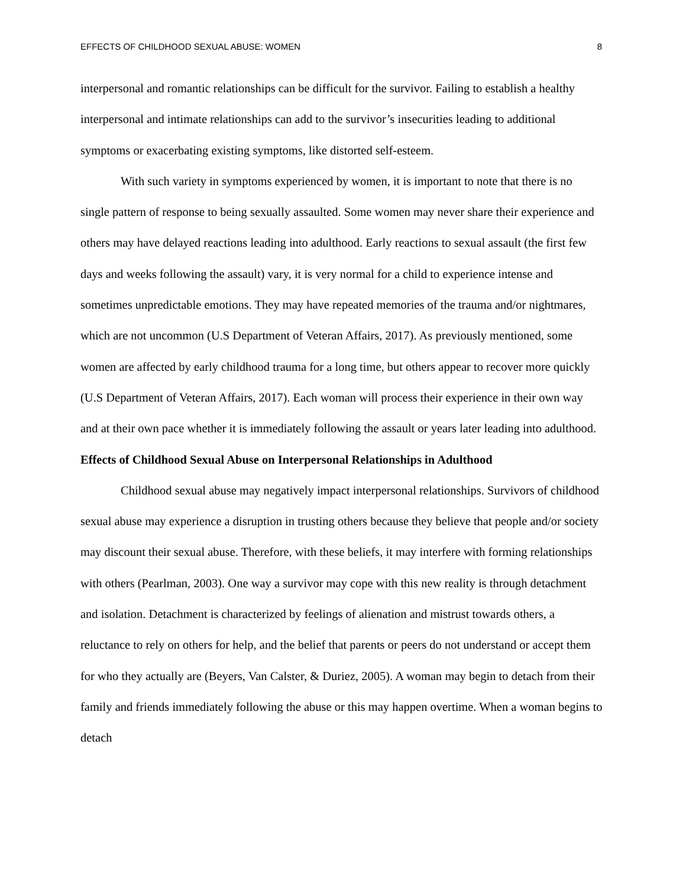EFFECTS OF CHILDHOOD SEXUAL ABUSE: WOMEN 8
interpersonal and romantic relationships can be difficult for the survivor. Failing to establish a healthy interpersonal and intimate relationships can add to the survivor’s insecurities leading to additional symptoms or exacerbating existing symptoms, like distorted self-esteem.
With such variety in symptoms experienced by women, it is important to note that there is no single pattern of response to being sexually assaulted. Some women may never share their experience and others may have delayed reactions leading into adulthood. Early reactions to sexual assault (the first few days and weeks following the assault) vary, it is very normal for a child to experience intense and sometimes unpredictable emotions. They may have repeated memories of the trauma and/or nightmares, which are not uncommon (U.S Department of Veteran Affairs, 2017). As previously mentioned, some women are affected by early childhood trauma for a long time, but others appear to recover more quickly (U.S Department of Veteran Affairs, 2017). Each woman will process their experience in their own way and at their own pace whether it is immediately following the assault or years later leading into adulthood.
Effects of Childhood Sexual Abuse on Interpersonal Relationships in Adulthood
Childhood sexual abuse may negatively impact interpersonal relationships. Survivors of childhood sexual abuse may experience a disruption in trusting others because they believe that people and/or society may discount their sexual abuse. Therefore, with these beliefs, it may interfere with forming relationships with others (Pearlman, 2003). One way a survivor may cope with this new reality is through detachment and isolation. Detachment is characterized by feelings of alienation and mistrust towards others, a reluctance to rely on others for help, and the belief that parents or peers do not understand or accept them for who they actually are (Beyers, Van Calster, & Duriez, 2005). A woman may begin to detach from their family and friends immediately following the abuse or this may happen overtime. When a woman begins to detach